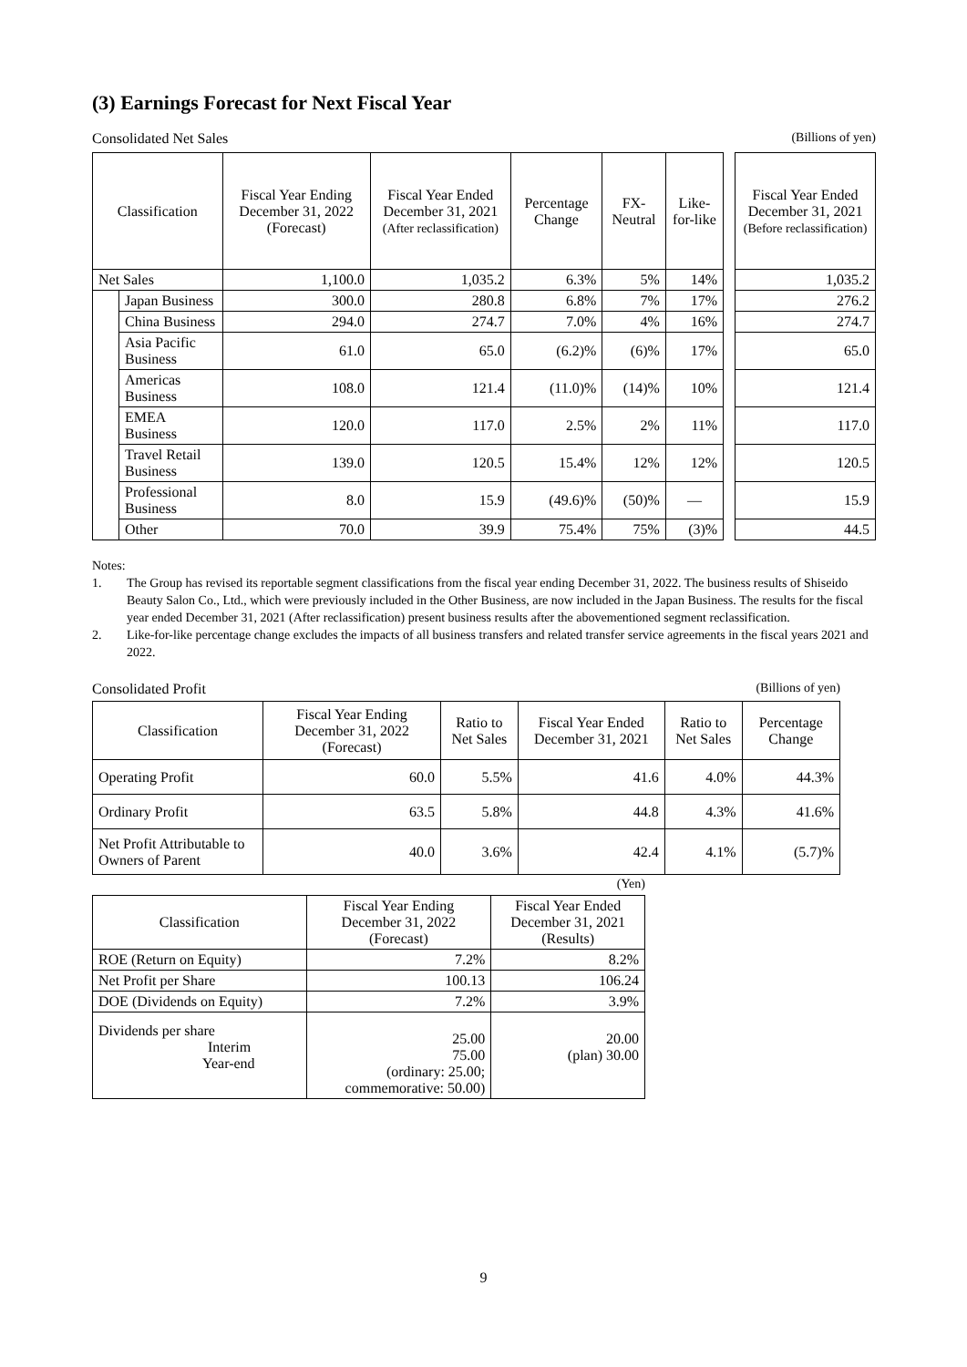(3) Earnings Forecast for Next Fiscal Year
Consolidated Net Sales (Billions of yen)
| Classification | | Fiscal Year Ending December 31, 2022 (Forecast) | Fiscal Year Ended December 31, 2021 (After reclassification) | Percentage Change | FX-Neutral | Like-for-like | | Fiscal Year Ended December 31, 2021 (Before reclassification) |
| --- | --- | --- | --- | --- | --- | --- | --- | --- |
| Net Sales | | 1,100.0 | 1,035.2 | 6.3% | 5% | 14% | | 1,035.2 |
| | Japan Business | 300.0 | 280.8 | 6.8% | 7% | 17% | | 276.2 |
| | China Business | 294.0 | 274.7 | 7.0% | 4% | 16% | | 274.7 |
| | Asia Pacific Business | 61.0 | 65.0 | (6.2)% | (6)% | 17% | | 65.0 |
| | Americas Business | 108.0 | 121.4 | (11.0)% | (14)% | 10% | | 121.4 |
| | EMEA Business | 120.0 | 117.0 | 2.5% | 2% | 11% | | 117.0 |
| | Travel Retail Business | 139.0 | 120.5 | 15.4% | 12% | 12% | | 120.5 |
| | Professional Business | 8.0 | 15.9 | (49.6)% | (50)% | — | | 15.9 |
| | Other | 70.0 | 39.9 | 75.4% | 75% | (3)% | | 44.5 |
Notes:
1. The Group has revised its reportable segment classifications from the fiscal year ending December 31, 2022. The business results of Shiseido Beauty Salon Co., Ltd., which were previously included in the Other Business, are now included in the Japan Business. The results for the fiscal year ended December 31, 2021 (After reclassification) present business results after the abovementioned segment reclassification.
2. Like-for-like percentage change excludes the impacts of all business transfers and related transfer service agreements in the fiscal years 2021 and 2022.
Consolidated Profit (Billions of yen)
| Classification | Fiscal Year Ending December 31, 2022 (Forecast) | Ratio to Net Sales | Fiscal Year Ended December 31, 2021 | Ratio to Net Sales | Percentage Change |
| --- | --- | --- | --- | --- | --- |
| Operating Profit | 60.0 | 5.5% | 41.6 | 4.0% | 44.3% |
| Ordinary Profit | 63.5 | 5.8% | 44.8 | 4.3% | 41.6% |
| Net Profit Attributable to Owners of Parent | 40.0 | 3.6% | 42.4 | 4.1% | (5.7)% |
(Yen)
| Classification | Fiscal Year Ending December 31, 2022 (Forecast) | Fiscal Year Ended December 31, 2021 (Results) |
| --- | --- | --- |
| ROE (Return on Equity) | 7.2% | 8.2% |
| Net Profit per Share | 100.13 | 106.24 |
| DOE (Dividends on Equity) | 7.2% | 3.9% |
| Dividends per share Interim Year-end | 25.00 75.00 (ordinary: 25.00; commemorative: 50.00) | 20.00 (plan) 30.00 |
9